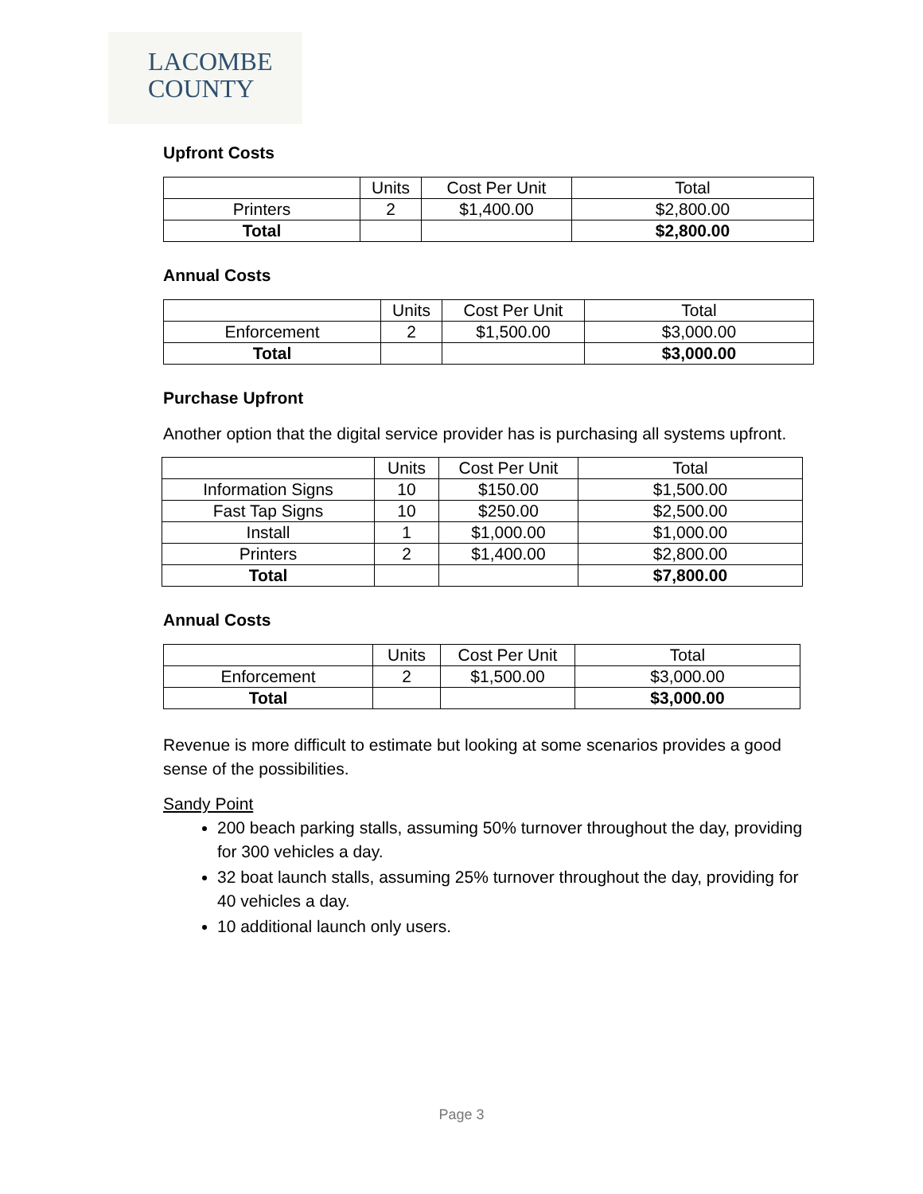LACOMBE
COUNTY
Upfront Costs
| | Units | Cost Per Unit | Total |
| Printers | 2 | $1,400.00 | $2,800.00 |
| Total | | | $2,800.00 |
Annual Costs
| | Units | Cost Per Unit | Total |
| Enforcement | 2 | $1,500.00 | $3,000.00 |
| Total | | | $3,000.00 |
Purchase Upfront
Another option that the digital service provider has is purchasing all systems upfront.
| | Units | Cost Per Unit | Total |
| Information Signs | 10 | $150.00 | $1,500.00 |
| Fast Tap Signs | 10 | $250.00 | $2,500.00 |
| Install | 1 | $1,000.00 | $1,000.00 |
| Printers | 2 | $1,400.00 | $2,800.00 |
| Total | | | $7,800.00 |
Annual Costs
| | Units | Cost Per Unit | Total |
| Enforcement | 2 | $1,500.00 | $3,000.00 |
| Total | | | $3,000.00 |
Revenue is more difficult to estimate but looking at some scenarios provides a good sense of the possibilities.
Sandy Point
200 beach parking stalls, assuming 50% turnover throughout the day, providing for 300 vehicles a day.
32 boat launch stalls, assuming 25% turnover throughout the day, providing for 40 vehicles a day.
10 additional launch only users.
Page 3